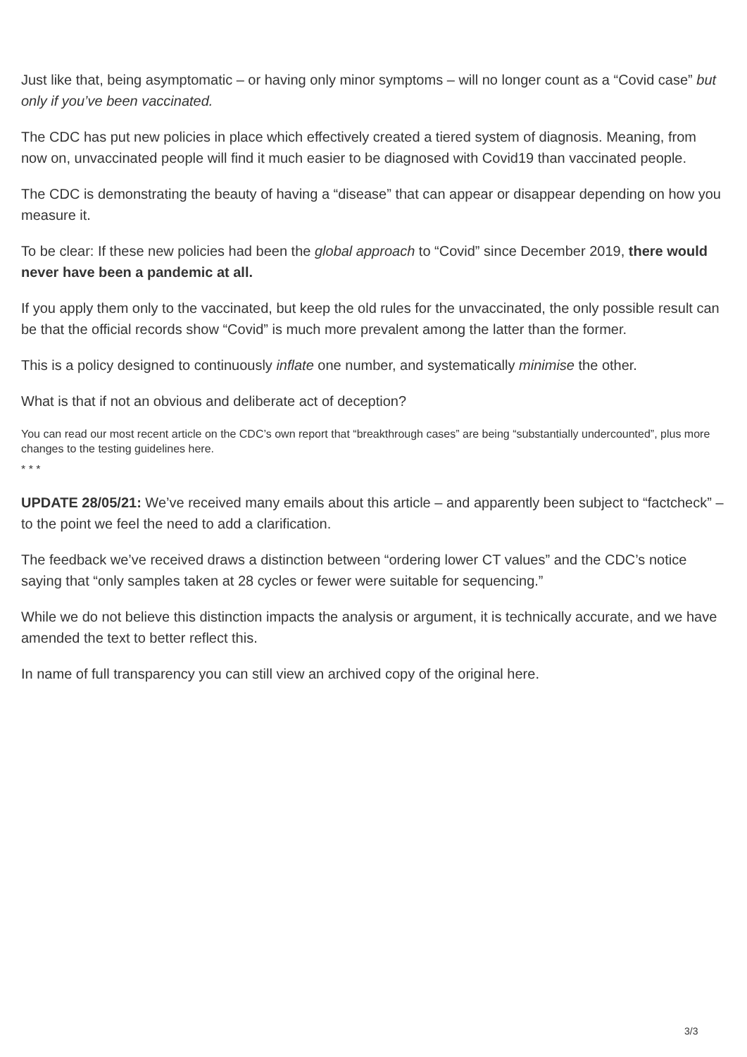Just like that, being asymptomatic – or having only minor symptoms – will no longer count as a “Covid case” but only if you’ve been vaccinated.
The CDC has put new policies in place which effectively created a tiered system of diagnosis. Meaning, from now on, unvaccinated people will find it much easier to be diagnosed with Covid19 than vaccinated people.
The CDC is demonstrating the beauty of having a “disease” that can appear or disappear depending on how you measure it.
To be clear: If these new policies had been the global approach to “Covid” since December 2019, there would never have been a pandemic at all.
If you apply them only to the vaccinated, but keep the old rules for the unvaccinated, the only possible result can be that the official records show “Covid” is much more prevalent among the latter than the former.
This is a policy designed to continuously inflate one number, and systematically minimise the other.
What is that if not an obvious and deliberate act of deception?
You can read our most recent article on the CDC’s own report that “breakthrough cases” are being “substantially undercounted”, plus more changes to the testing guidelines here.
* * *
UPDATE 28/05/21: We’ve received many emails about this article – and apparently been subject to “factcheck” – to the point we feel the need to add a clarification.
The feedback we’ve received draws a distinction between “ordering lower CT values” and the CDC’s notice saying that “only samples taken at 28 cycles or fewer were suitable for sequencing.”
While we do not believe this distinction impacts the analysis or argument, it is technically accurate, and we have amended the text to better reflect this.
In name of full transparency you can still view an archived copy of the original here.
3/3